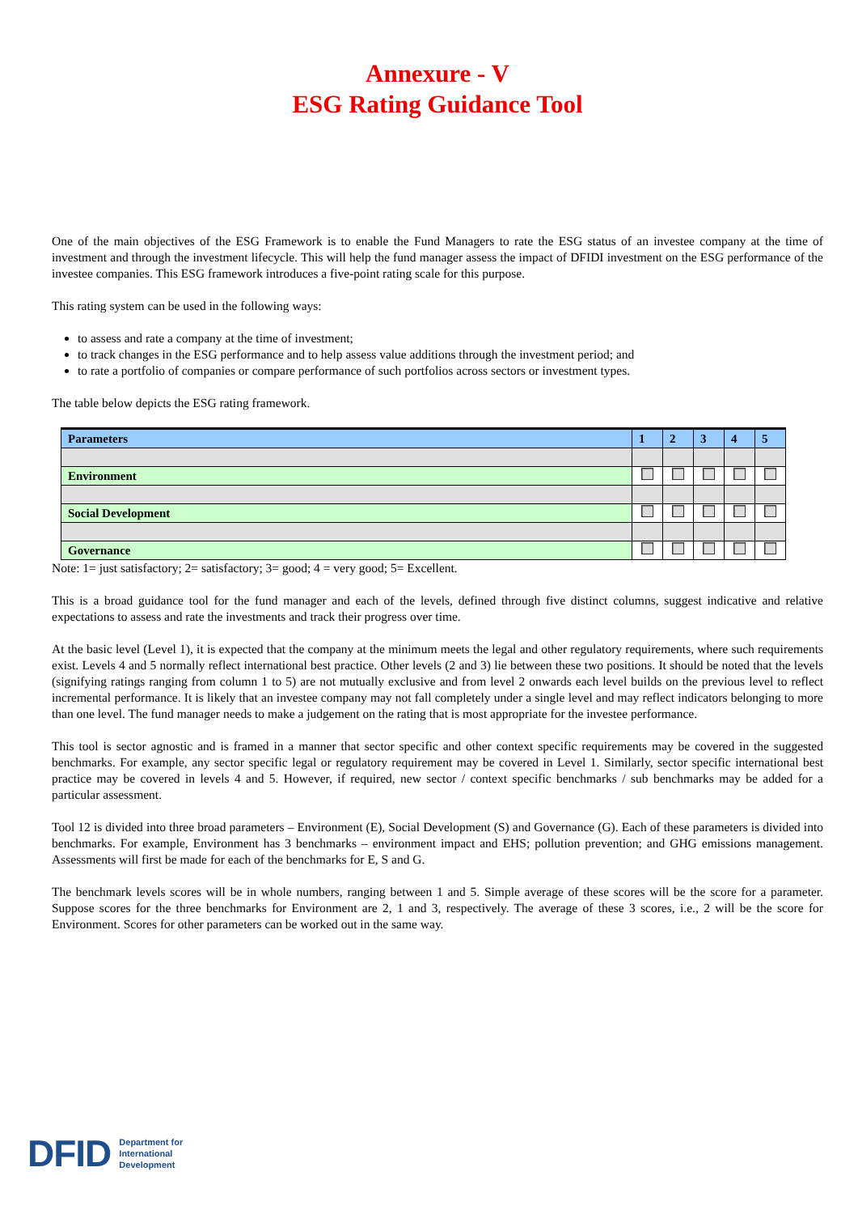Annexure - V
ESG Rating Guidance Tool
One of the main objectives of the ESG Framework is to enable the Fund Managers to rate the ESG status of an investee company at the time of investment and through the investment lifecycle. This will help the fund manager assess the impact of DFIDI investment on the ESG performance of the investee companies. This ESG framework introduces a five-point rating scale for this purpose.
This rating system can be used in the following ways:
to assess and rate a company at the time of investment;
to track changes in the ESG performance and to help assess value additions through the investment period; and
to rate a portfolio of companies or compare performance of such portfolios across sectors or investment types.
The table below depicts the ESG rating framework.
| Parameters | 1 | 2 | 3 | 4 | 5 |
| --- | --- | --- | --- | --- | --- |
| Environment | | | | | |
| Social Development | | | | | |
| Governance | | | | | |
Note: 1= just satisfactory; 2= satisfactory; 3= good; 4 = very good; 5= Excellent.
This is a broad guidance tool for the fund manager and each of the levels, defined through five distinct columns, suggest indicative and relative expectations to assess and rate the investments and track their progress over time.
At the basic level (Level 1), it is expected that the company at the minimum meets the legal and other regulatory requirements, where such requirements exist. Levels 4 and 5 normally reflect international best practice. Other levels (2 and 3) lie between these two positions. It should be noted that the levels (signifying ratings ranging from column 1 to 5) are not mutually exclusive and from level 2 onwards each level builds on the previous level to reflect incremental performance. It is likely that an investee company may not fall completely under a single level and may reflect indicators belonging to more than one level. The fund manager needs to make a judgement on the rating that is most appropriate for the investee performance.
This tool is sector agnostic and is framed in a manner that sector specific and other context specific requirements may be covered in the suggested benchmarks. For example, any sector specific legal or regulatory requirement may be covered in Level 1. Similarly, sector specific international best practice may be covered in levels 4 and 5. However, if required, new sector / context specific benchmarks / sub benchmarks may be added for a particular assessment.
Tool 12 is divided into three broad parameters – Environment (E), Social Development (S) and Governance (G). Each of these parameters is divided into benchmarks. For example, Environment has 3 benchmarks – environment impact and EHS; pollution prevention; and GHG emissions management. Assessments will first be made for each of the benchmarks for E, S and G.
The benchmark levels scores will be in whole numbers, ranging between 1 and 5. Simple average of these scores will be the score for a parameter. Suppose scores for the three benchmarks for Environment are 2, 1 and 3, respectively. The average of these 3 scores, i.e., 2 will be the score for Environment. Scores for other parameters can be worked out in the same way.
DFID Department for
International
Development